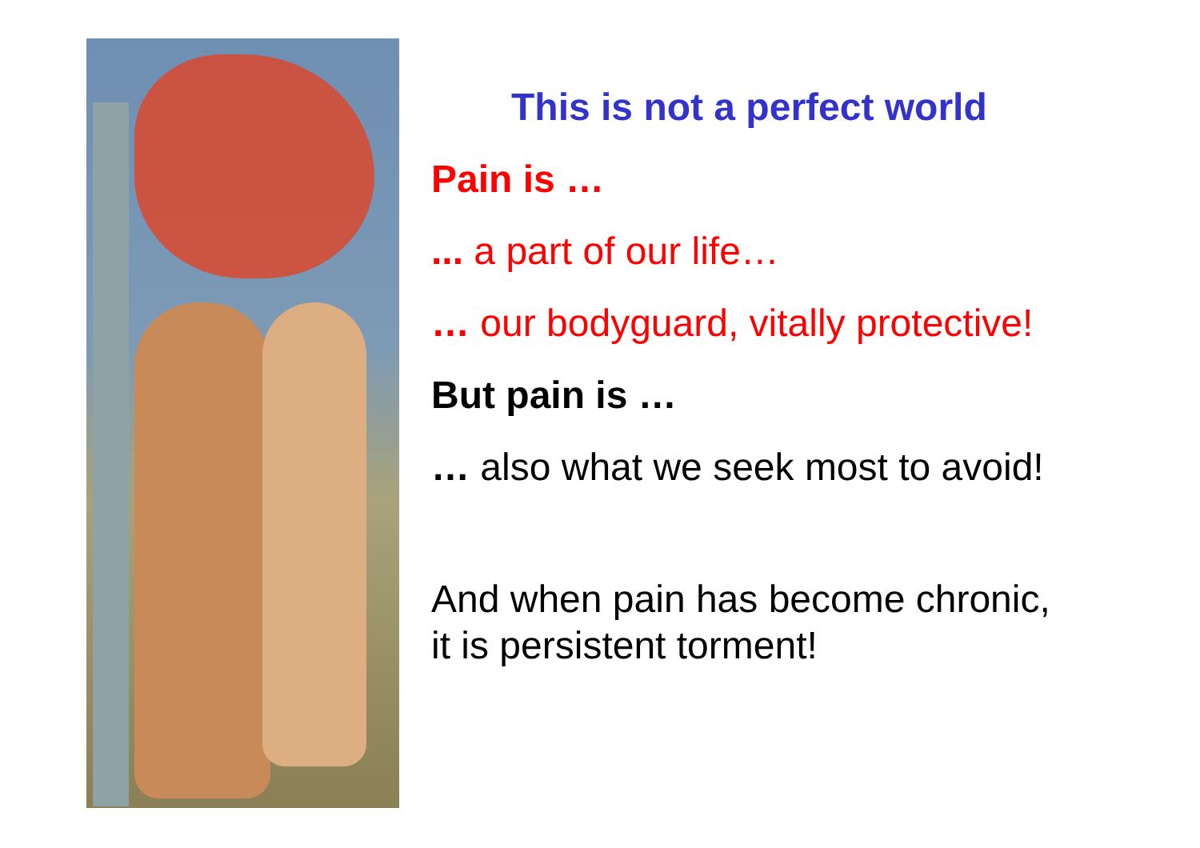This is not a perfect world
Pain is …
... a part of our life…
… our bodyguard, vitally protective!
But pain is …
… also what we seek most to avoid!
And when pain has become chronic,
it is persistent torment!